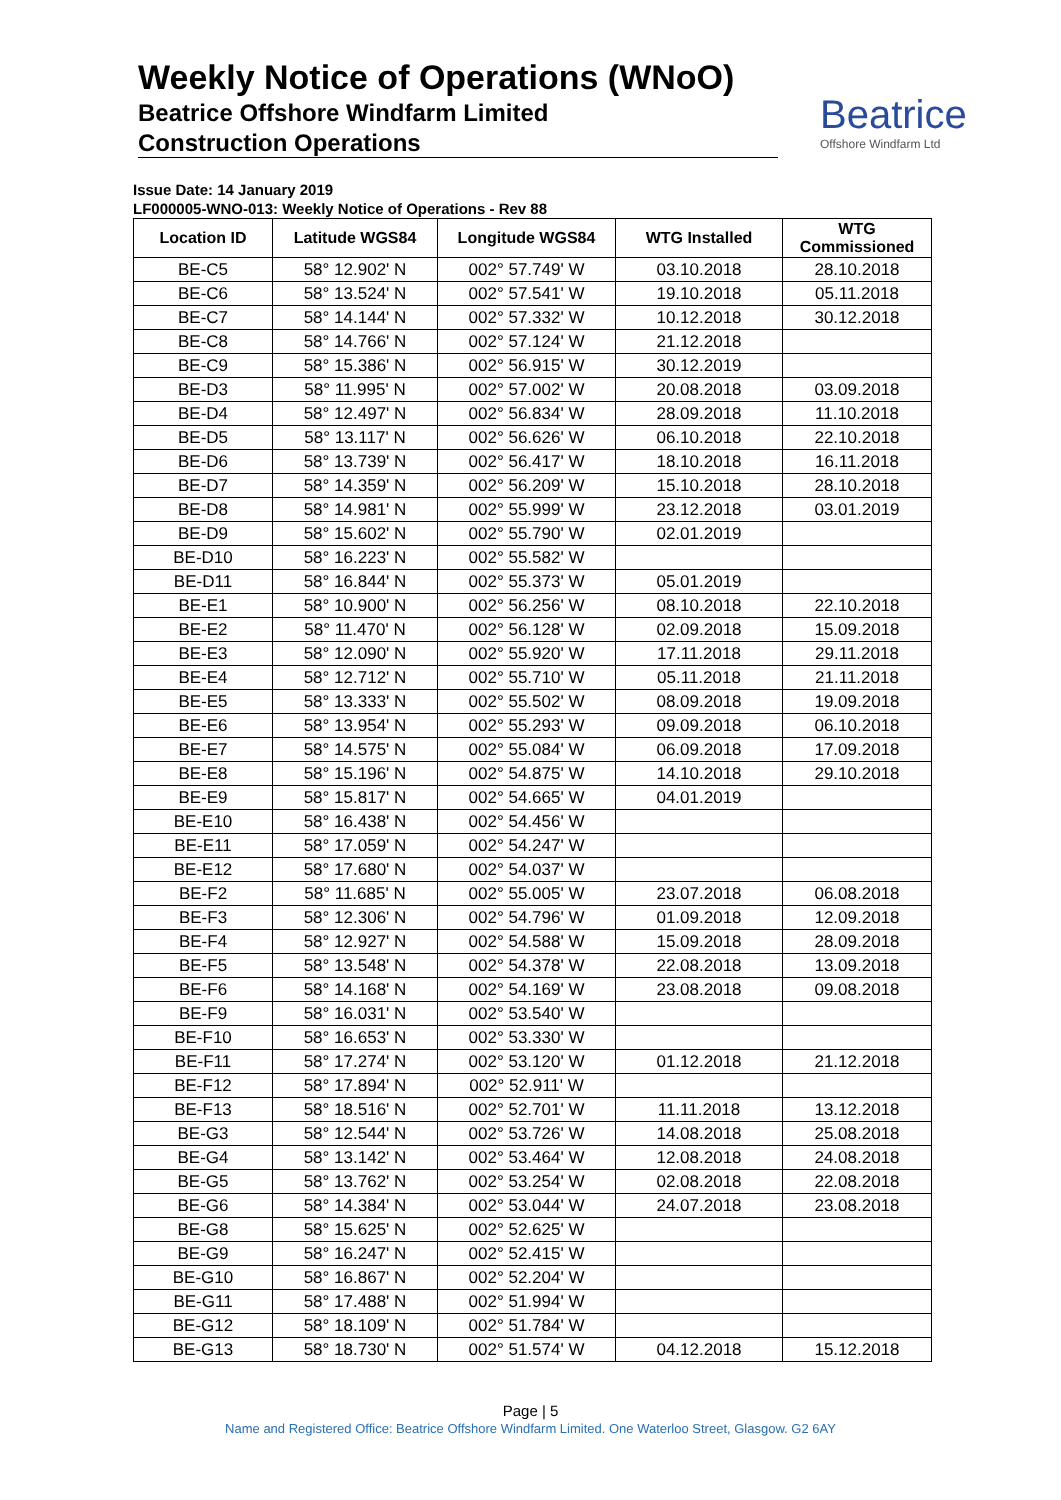Weekly Notice of Operations (WNoO)
Beatrice Offshore Windfarm Limited
Construction Operations
Beatrice
Offshore Windfarm Ltd
Issue Date: 14 January 2019
LF000005-WNO-013: Weekly Notice of Operations - Rev 88
| Location ID | Latitude WGS84 | Longitude WGS84 | WTG Installed | WTG Commissioned |
| --- | --- | --- | --- | --- |
| BE-C5 | 58° 12.902' N | 002° 57.749' W | 03.10.2018 | 28.10.2018 |
| BE-C6 | 58° 13.524' N | 002° 57.541' W | 19.10.2018 | 05.11.2018 |
| BE-C7 | 58° 14.144' N | 002° 57.332' W | 10.12.2018 | 30.12.2018 |
| BE-C8 | 58° 14.766' N | 002° 57.124' W | 21.12.2018 | |
| BE-C9 | 58° 15.386' N | 002° 56.915' W | 30.12.2019 | |
| BE-D3 | 58° 11.995' N | 002° 57.002' W | 20.08.2018 | 03.09.2018 |
| BE-D4 | 58° 12.497' N | 002° 56.834' W | 28.09.2018 | 11.10.2018 |
| BE-D5 | 58° 13.117' N | 002° 56.626' W | 06.10.2018 | 22.10.2018 |
| BE-D6 | 58° 13.739' N | 002° 56.417' W | 18.10.2018 | 16.11.2018 |
| BE-D7 | 58° 14.359' N | 002° 56.209' W | 15.10.2018 | 28.10.2018 |
| BE-D8 | 58° 14.981' N | 002° 55.999' W | 23.12.2018 | 03.01.2019 |
| BE-D9 | 58° 15.602' N | 002° 55.790' W | 02.01.2019 | |
| BE-D10 | 58° 16.223' N | 002° 55.582' W | | |
| BE-D11 | 58° 16.844' N | 002° 55.373' W | 05.01.2019 | |
| BE-E1 | 58° 10.900' N | 002° 56.256' W | 08.10.2018 | 22.10.2018 |
| BE-E2 | 58° 11.470' N | 002° 56.128' W | 02.09.2018 | 15.09.2018 |
| BE-E3 | 58° 12.090' N | 002° 55.920' W | 17.11.2018 | 29.11.2018 |
| BE-E4 | 58° 12.712' N | 002° 55.710' W | 05.11.2018 | 21.11.2018 |
| BE-E5 | 58° 13.333' N | 002° 55.502' W | 08.09.2018 | 19.09.2018 |
| BE-E6 | 58° 13.954' N | 002° 55.293' W | 09.09.2018 | 06.10.2018 |
| BE-E7 | 58° 14.575' N | 002° 55.084' W | 06.09.2018 | 17.09.2018 |
| BE-E8 | 58° 15.196' N | 002° 54.875' W | 14.10.2018 | 29.10.2018 |
| BE-E9 | 58° 15.817' N | 002° 54.665' W | 04.01.2019 | |
| BE-E10 | 58° 16.438' N | 002° 54.456' W | | |
| BE-E11 | 58° 17.059' N | 002° 54.247' W | | |
| BE-E12 | 58° 17.680' N | 002° 54.037' W | | |
| BE-F2 | 58° 11.685' N | 002° 55.005' W | 23.07.2018 | 06.08.2018 |
| BE-F3 | 58° 12.306' N | 002° 54.796' W | 01.09.2018 | 12.09.2018 |
| BE-F4 | 58° 12.927' N | 002° 54.588' W | 15.09.2018 | 28.09.2018 |
| BE-F5 | 58° 13.548' N | 002° 54.378' W | 22.08.2018 | 13.09.2018 |
| BE-F6 | 58° 14.168' N | 002° 54.169' W | 23.08.2018 | 09.08.2018 |
| BE-F9 | 58° 16.031' N | 002° 53.540' W | | |
| BE-F10 | 58° 16.653' N | 002° 53.330' W | | |
| BE-F11 | 58° 17.274' N | 002° 53.120' W | 01.12.2018 | 21.12.2018 |
| BE-F12 | 58° 17.894' N | 002° 52.911' W | | |
| BE-F13 | 58° 18.516' N | 002° 52.701' W | 11.11.2018 | 13.12.2018 |
| BE-G3 | 58° 12.544' N | 002° 53.726' W | 14.08.2018 | 25.08.2018 |
| BE-G4 | 58° 13.142' N | 002° 53.464' W | 12.08.2018 | 24.08.2018 |
| BE-G5 | 58° 13.762' N | 002° 53.254' W | 02.08.2018 | 22.08.2018 |
| BE-G6 | 58° 14.384' N | 002° 53.044' W | 24.07.2018 | 23.08.2018 |
| BE-G8 | 58° 15.625' N | 002° 52.625' W | | |
| BE-G9 | 58° 16.247' N | 002° 52.415' W | | |
| BE-G10 | 58° 16.867' N | 002° 52.204' W | | |
| BE-G11 | 58° 17.488' N | 002° 51.994' W | | |
| BE-G12 | 58° 18.109' N | 002° 51.784' W | | |
| BE-G13 | 58° 18.730' N | 002° 51.574' W | 04.12.2018 | 15.12.2018 |
Page | 5
Name and Registered Office: Beatrice Offshore Windfarm Limited. One Waterloo Street, Glasgow. G2 6AY